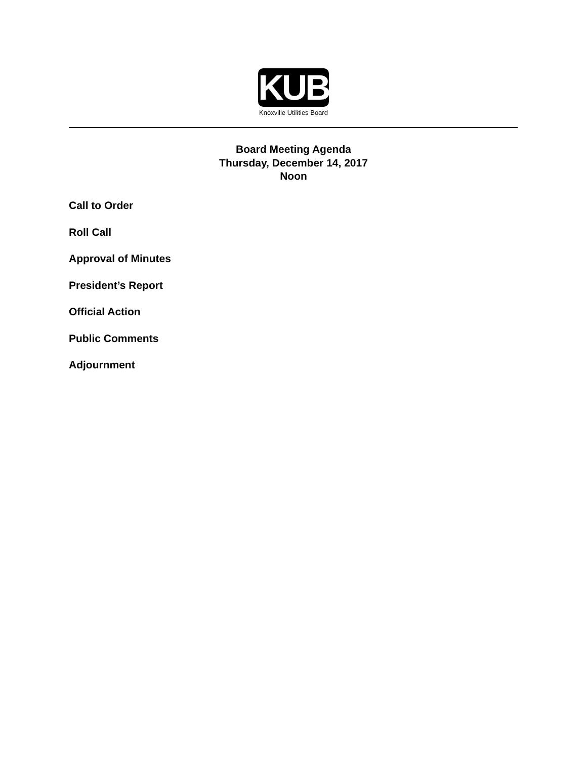KUB
Knoxville Utilities Board
Board Meeting Agenda
Thursday, December 14, 2017
Noon
Call to Order
Roll Call
Approval of Minutes
President’s Report
Official Action
Public Comments
Adjournment